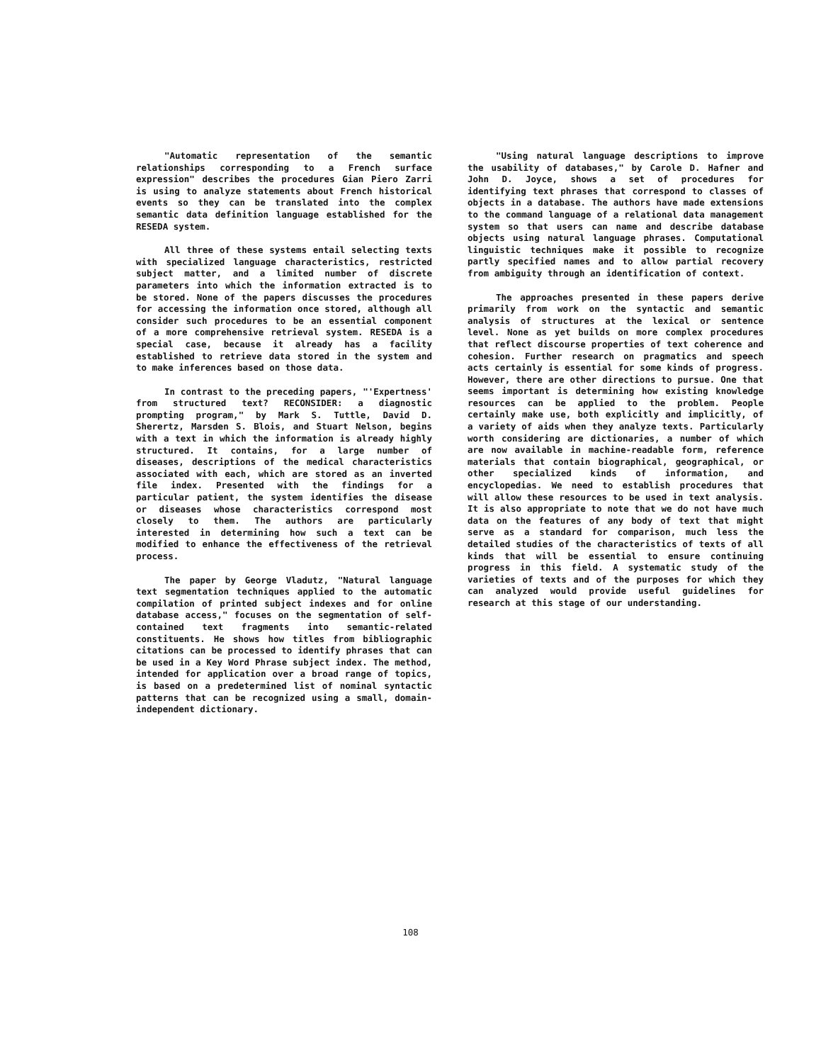"Automatic representation of the semantic relationships corresponding to a French surface expression" describes the procedures Gian Piero Zarri is using to analyze statements about French historical events so they can be translated into the complex semantic data definition language established for the RESEDA system.
All three of these systems entail selecting texts with specialized language characteristics, restricted subject matter, and a limited number of discrete parameters into which the information extracted is to be stored. None of the papers discusses the procedures for accessing the information once stored, although all consider such procedures to be an essential component of a more comprehensive retrieval system. RESEDA is a special case, because it already has a facility established to retrieve data stored in the system and to make inferences based on those data.
In contrast to the preceding papers, "'Expertness' from structured text? RECONSIDER: a diagnostic prompting program," by Mark S. Tuttle, David D. Sherertz, Marsden S. Blois, and Stuart Nelson, begins with a text in which the information is already highly structured. It contains, for a large number of diseases, descriptions of the medical characteristics associated with each, which are stored as an inverted file index. Presented with the findings for a particular patient, the system identifies the disease or diseases whose characteristics correspond most closely to them. The authors are particularly interested in determining how such a text can be modified to enhance the effectiveness of the retrieval process.
The paper by George Vladutz, "Natural language text segmentation techniques applied to the automatic compilation of printed subject indexes and for online database access," focuses on the segmentation of self-contained text fragments into semantic-related constituents. He shows how titles from bibliographic citations can be processed to identify phrases that can be used in a Key Word Phrase subject index. The method, intended for application over a broad range of topics, is based on a predetermined list of nominal syntactic patterns that can be recognized using a small, domain-independent dictionary.
"Using natural language descriptions to improve the usability of databases," by Carole D. Hafner and John D. Joyce, shows a set of procedures for identifying text phrases that correspond to classes of objects in a database. The authors have made extensions to the command language of a relational data management system so that users can name and describe database objects using natural language phrases. Computational linguistic techniques make it possible to recognize partly specified names and to allow partial recovery from ambiguity through an identification of context.
The approaches presented in these papers derive primarily from work on the syntactic and semantic analysis of structures at the lexical or sentence level. None as yet builds on more complex procedures that reflect discourse properties of text coherence and cohesion. Further research on pragmatics and speech acts certainly is essential for some kinds of progress. However, there are other directions to pursue. One that seems important is determining how existing knowledge resources can be applied to the problem. People certainly make use, both explicitly and implicitly, of a variety of aids when they analyze texts. Particularly worth considering are dictionaries, a number of which are now available in machine-readable form, reference materials that contain biographical, geographical, or other specialized kinds of information, and encyclopedias. We need to establish procedures that will allow these resources to be used in text analysis. It is also appropriate to note that we do not have much data on the features of any body of text that might serve as a standard for comparison, much less the detailed studies of the characteristics of texts of all kinds that will be essential to ensure continuing progress in this field. A systematic study of the varieties of texts and of the purposes for which they can analyzed would provide useful guidelines for research at this stage of our understanding.
108